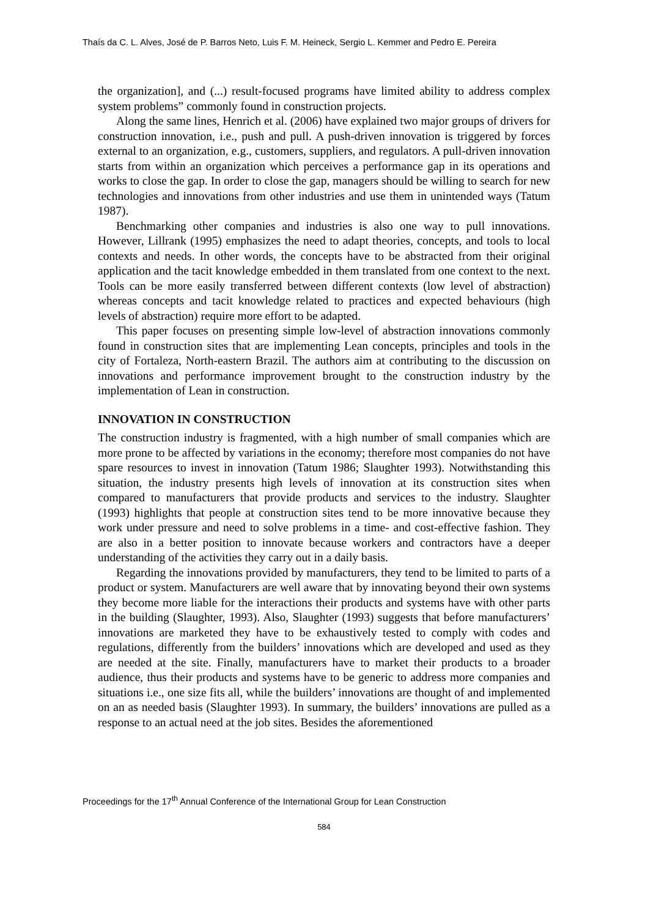Thaís da C. L. Alves, José de P. Barros Neto, Luis F. M. Heineck, Sergio L. Kemmer and Pedro E. Pereira
the organization], and (...) result-focused programs have limited ability to address complex system problems” commonly found in construction projects.
Along the same lines, Henrich et al. (2006) have explained two major groups of drivers for construction innovation, i.e., push and pull. A push-driven innovation is triggered by forces external to an organization, e.g., customers, suppliers, and regulators. A pull-driven innovation starts from within an organization which perceives a performance gap in its operations and works to close the gap. In order to close the gap, managers should be willing to search for new technologies and innovations from other industries and use them in unintended ways (Tatum 1987).
Benchmarking other companies and industries is also one way to pull innovations. However, Lillrank (1995) emphasizes the need to adapt theories, concepts, and tools to local contexts and needs. In other words, the concepts have to be abstracted from their original application and the tacit knowledge embedded in them translated from one context to the next. Tools can be more easily transferred between different contexts (low level of abstraction) whereas concepts and tacit knowledge related to practices and expected behaviours (high levels of abstraction) require more effort to be adapted.
This paper focuses on presenting simple low-level of abstraction innovations commonly found in construction sites that are implementing Lean concepts, principles and tools in the city of Fortaleza, North-eastern Brazil. The authors aim at contributing to the discussion on innovations and performance improvement brought to the construction industry by the implementation of Lean in construction.
INNOVATION IN CONSTRUCTION
The construction industry is fragmented, with a high number of small companies which are more prone to be affected by variations in the economy; therefore most companies do not have spare resources to invest in innovation (Tatum 1986; Slaughter 1993). Notwithstanding this situation, the industry presents high levels of innovation at its construction sites when compared to manufacturers that provide products and services to the industry. Slaughter (1993) highlights that people at construction sites tend to be more innovative because they work under pressure and need to solve problems in a time- and cost-effective fashion. They are also in a better position to innovate because workers and contractors have a deeper understanding of the activities they carry out in a daily basis.
Regarding the innovations provided by manufacturers, they tend to be limited to parts of a product or system. Manufacturers are well aware that by innovating beyond their own systems they become more liable for the interactions their products and systems have with other parts in the building (Slaughter, 1993). Also, Slaughter (1993) suggests that before manufacturers’ innovations are marketed they have to be exhaustively tested to comply with codes and regulations, differently from the builders’ innovations which are developed and used as they are needed at the site. Finally, manufacturers have to market their products to a broader audience, thus their products and systems have to be generic to address more companies and situations i.e., one size fits all, while the builders’ innovations are thought of and implemented on an as needed basis (Slaughter 1993). In summary, the builders’ innovations are pulled as a response to an actual need at the job sites. Besides the aforementioned
Proceedings for the 17<sup>th</sup> Annual Conference of the International Group for Lean Construction
584